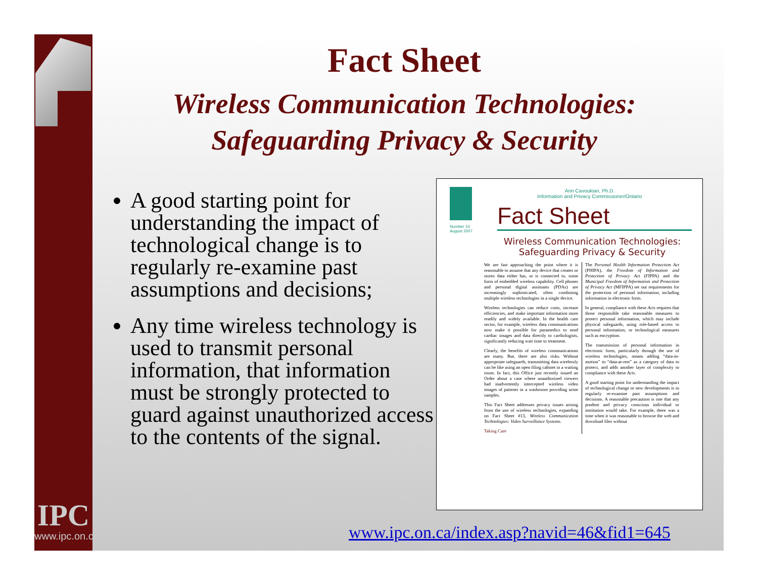IPC
www.ipc.on.ca
Fact Sheet
Wireless Communication Technologies:
Safeguarding Privacy & Security
A good starting point for understanding the impact of technological change is to regularly re-examine past assumptions and decisions;
Any time wireless technology is used to transmit personal information, that information must be strongly protected to guard against unauthorized access to the contents of the signal.
Number 14
August 2007
Ann Cavoukian, Ph.D.
Information and Privacy Commissioner/Ontario
Fact Sheet
Wireless Communication Technologies:
Safeguarding Privacy & Security
We are fast approaching the point where it is reasonable to assume that any device that creates or stores data either has, or is connected to, some form of embedded wireless capability. Cell phones and personal digital assistants (PDAs) are increasingly sophisticated, often combining multiple wireless technologies in a single device.
Wireless technologies can reduce costs, increase efficiencies, and make important information more readily and widely available. In the health care sector, for example, wireless data communications now make it possible for paramedics to send cardiac images and data directly to cardiologists, significantly reducing wait time to treatment.
Clearly, the benefits of wireless communications are many. But, there are also risks. Without appropriate safeguards, transmitting data wirelessly can be like using an open filing cabinet in a waiting room. In fact, this Office just recently issued an Order about a case where unauthorized viewers had inadvertently intercepted wireless video images of patients in a washroom providing urine samples.
This Fact Sheet addresses privacy issues arising from the use of wireless technologies, expanding on Fact Sheet #13, Wireless Communication Technologies: Video Surveillance Systems.
Taking Care
The Personal Health Information Protection Act (PHIPA), the Freedom of Information and Protection of Privacy Act (FIPPA) and the Municipal Freedom of Information and Protection of Privacy Act (MFIPPA) set out requirements for the protection of personal information, including information in electronic form.
In general, compliance with these Acts requires that those responsible take reasonable measures to protect personal information, which may include physical safeguards, using role-based access to personal information, or technological measures such as encryption.
The transmission of personal information in electronic form, particularly through the use of wireless technologies, means adding “data-in-motion” to “data-at-rest” as a category of data to protect, and adds another layer of complexity to compliance with these Acts.
A good starting point for understanding the impact of technological change or new developments is to regularly re-examine past assumptions and decisions. A reasonable precaution is one that any prudent and privacy conscious individual or institution would take. For example, there was a time when it was reasonable to browse the web and download files without
www.ipc.on.ca/index.asp?navid=46&fid1=645